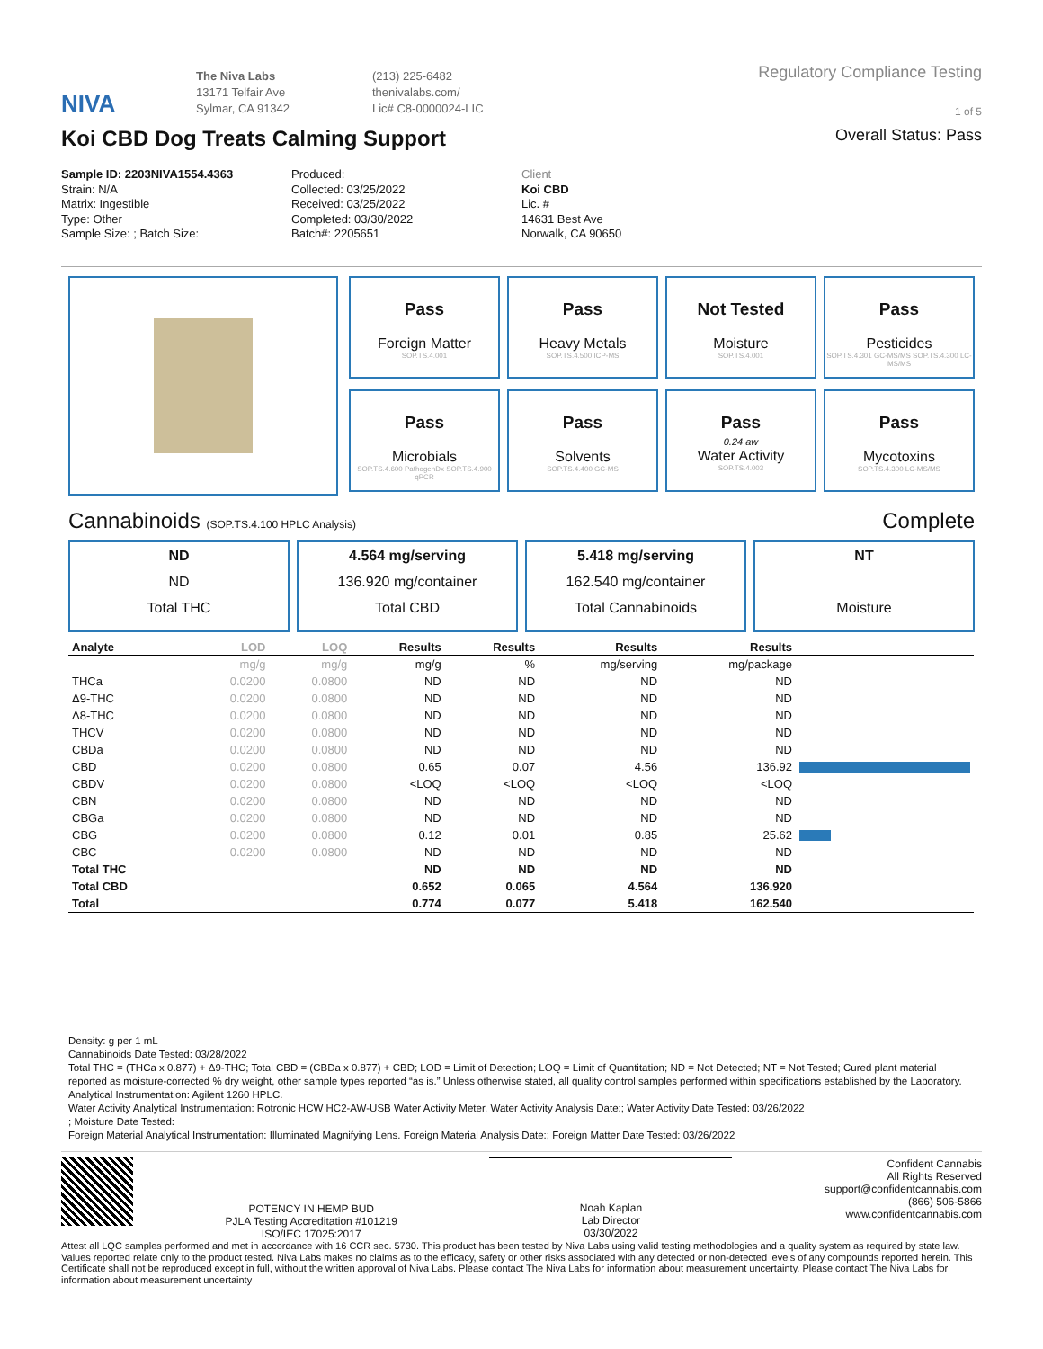NIVA
The Niva Labs
13171 Telfair Ave
Sylmar, CA 91342
(213) 225-6482
thenivalabs.com/
Lic# C8-0000024-LIC
Regulatory Compliance Testing
1 of 5
Koi CBD Dog Treats Calming Support
Overall Status: Pass
Sample ID: 2203NIVA1554.4363
Strain: N/A
Matrix: Ingestible
Type: Other
Sample Size: ; Batch Size:
Produced:
Collected: 03/25/2022
Received: 03/25/2022
Completed: 03/30/2022
Batch#: 2205651
Client
Koi CBD
Lic. #
14631 Best Ave
Norwalk, CA 90650
Pass
Foreign Matter
SOP.TS.4.001
Pass
Heavy Metals
SOP.TS.4.500 ICP-MS
Not Tested
Moisture
SOP.TS.4.001
Pass
Pesticides
SOP.TS.4.301 GC-MS/MS SOP.TS.4.300 LC-MS/MS
Pass
Microbials
SOP.TS.4.600 PathogenDx SOP.TS.4.900 qPCR
Pass
Solvents
SOP.TS.4.400 GC-MS
Pass
0.24 aw
Water Activity
SOP.TS.4.003
Pass
Mycotoxins
SOP.TS.4.300 LC-MS/MS
Cannabinoids (SOP.TS.4.100 HPLC Analysis) Complete
ND
ND
Total THC
4.564 mg/serving
136.920 mg/container
Total CBD
5.418 mg/serving
162.540 mg/container
Total Cannabinoids
NT
Moisture
| Analyte | LOD | LOQ | Results | Results | Results | Results | |
| --- | --- | --- | --- | --- | --- | --- | --- |
| | mg/g | mg/g | mg/g | % | mg/serving | mg/package | |
| THCa | 0.0200 | 0.0800 | ND | ND | ND | ND | |
| Δ9-THC | 0.0200 | 0.0800 | ND | ND | ND | ND | |
| Δ8-THC | 0.0200 | 0.0800 | ND | ND | ND | ND | |
| THCV | 0.0200 | 0.0800 | ND | ND | ND | ND | |
| CBDa | 0.0200 | 0.0800 | ND | ND | ND | ND | |
| CBD | 0.0200 | 0.0800 | 0.65 | 0.07 | 4.56 | 136.92 | |
| CBDV | 0.0200 | 0.0800 | <LOQ | <LOQ | <LOQ | <LOQ | |
| CBN | 0.0200 | 0.0800 | ND | ND | ND | ND | |
| CBGa | 0.0200 | 0.0800 | ND | ND | ND | ND | |
| CBG | 0.0200 | 0.0800 | 0.12 | 0.01 | 0.85 | 25.62 | |
| CBC | 0.0200 | 0.0800 | ND | ND | ND | ND | |
| Total THC | | | ND | ND | ND | ND | |
| Total CBD | | | 0.652 | 0.065 | 4.564 | 136.920 | |
| Total | | | 0.774 | 0.077 | 5.418 | 162.540 | |
Density: g per 1 mL
Cannabinoids Date Tested: 03/28/2022
Total THC = (THCa x 0.877) + Δ9-THC; Total CBD = (CBDa x 0.877) + CBD; LOD = Limit of Detection; LOQ = Limit of Quantitation; ND = Not Detected; NT = Not Tested; Cured plant material reported as moisture-corrected % dry weight, other sample types reported “as is.” Unless otherwise stated, all quality control samples performed within specifications established by the Laboratory. Analytical Instrumentation: Agilent 1260 HPLC.
Water Activity Analytical Instrumentation: Rotronic HCW HC2-AW-USB Water Activity Meter. Water Activity Analysis Date:; Water Activity Date Tested: 03/26/2022
; Moisture Date Tested:
Foreign Material Analytical Instrumentation: Illuminated Magnifying Lens. Foreign Material Analysis Date:; Foreign Matter Date Tested: 03/26/2022
POTENCY IN HEMP BUD
PJLA Testing Accreditation #101219
ISO/IEC 17025:2017
Noah Kaplan
Lab Director
03/30/2022
Confident Cannabis
All Rights Reserved
support@confidentcannabis.com
(866) 506-5866
www.confidentcannabis.com
Attest all LQC samples performed and met in accordance with 16 CCR sec. 5730. This product has been tested by Niva Labs using valid testing methodologies and a quality system as required by state law. Values reported relate only to the product tested. Niva Labs makes no claims as to the efficacy, safety or other risks associated with any detected or non-detected levels of any compounds reported herein. This Certificate shall not be reproduced except in full, without the written approval of Niva Labs. Please contact The Niva Labs for information about measurement uncertainty. Please contact The Niva Labs for information about measurement uncertainty